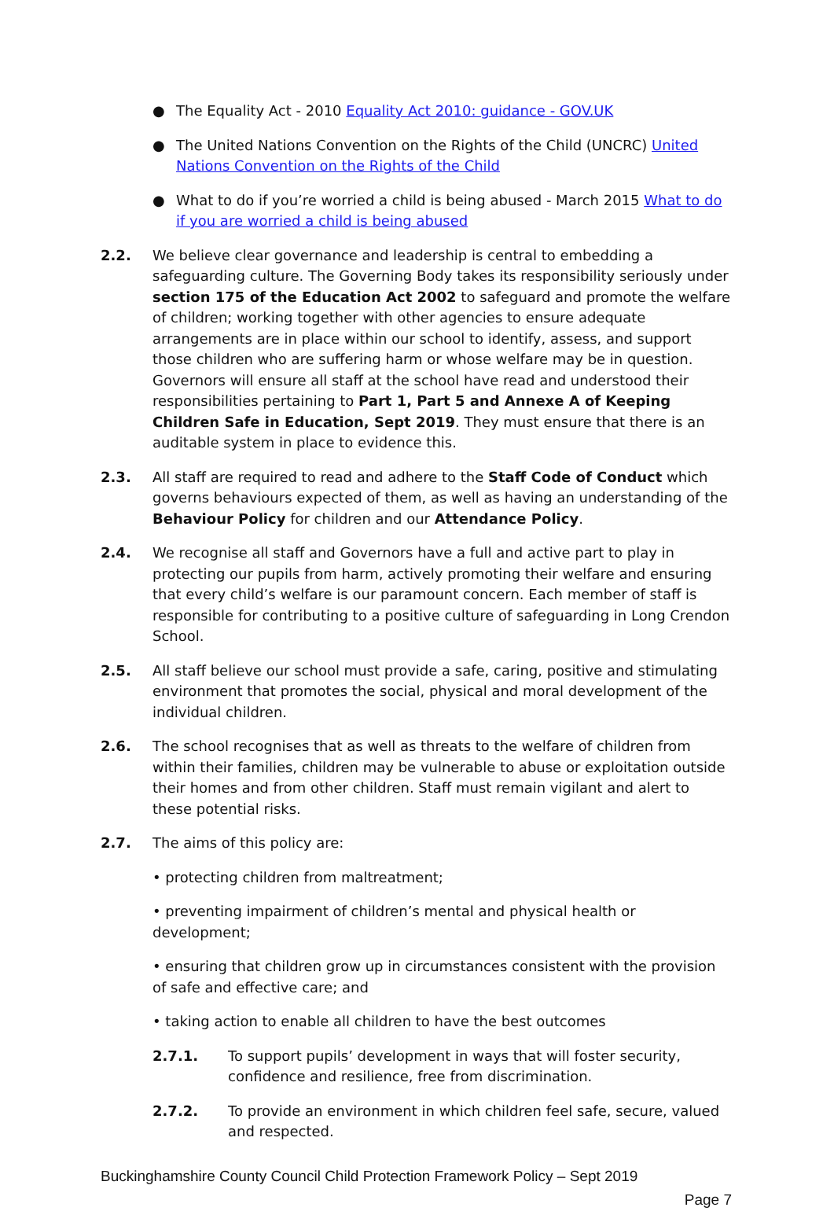● The Equality Act - 2010 Equality Act 2010: guidance - GOV.UK
● The United Nations Convention on the Rights of the Child (UNCRC) United Nations Convention on the Rights of the Child
● What to do if you’re worried a child is being abused - March 2015 What to do if you are worried a child is being abused
2.2. We believe clear governance and leadership is central to embedding a safeguarding culture. The Governing Body takes its responsibility seriously under section 175 of the Education Act 2002 to safeguard and promote the welfare of children; working together with other agencies to ensure adequate arrangements are in place within our school to identify, assess, and support those children who are suffering harm or whose welfare may be in question. Governors will ensure all staff at the school have read and understood their responsibilities pertaining to Part 1, Part 5 and Annexe A of Keeping Children Safe in Education, Sept 2019. They must ensure that there is an auditable system in place to evidence this.
2.3. All staff are required to read and adhere to the Staff Code of Conduct which governs behaviours expected of them, as well as having an understanding of the Behaviour Policy for children and our Attendance Policy.
2.4. We recognise all staff and Governors have a full and active part to play in protecting our pupils from harm, actively promoting their welfare and ensuring that every child’s welfare is our paramount concern. Each member of staff is responsible for contributing to a positive culture of safeguarding in Long Crendon School.
2.5. All staff believe our school must provide a safe, caring, positive and stimulating environment that promotes the social, physical and moral development of the individual children.
2.6. The school recognises that as well as threats to the welfare of children from within their families, children may be vulnerable to abuse or exploitation outside their homes and from other children. Staff must remain vigilant and alert to these potential risks.
2.7. The aims of this policy are:
• protecting children from maltreatment;
• preventing impairment of children’s mental and physical health or development;
• ensuring that children grow up in circumstances consistent with the provision of safe and effective care; and
• taking action to enable all children to have the best outcomes
2.7.1. To support pupils’ development in ways that will foster security, confidence and resilience, free from discrimination.
2.7.2. To provide an environment in which children feel safe, secure, valued and respected.
Buckinghamshire County Council Child Protection Framework Policy – Sept 2019
Page 7